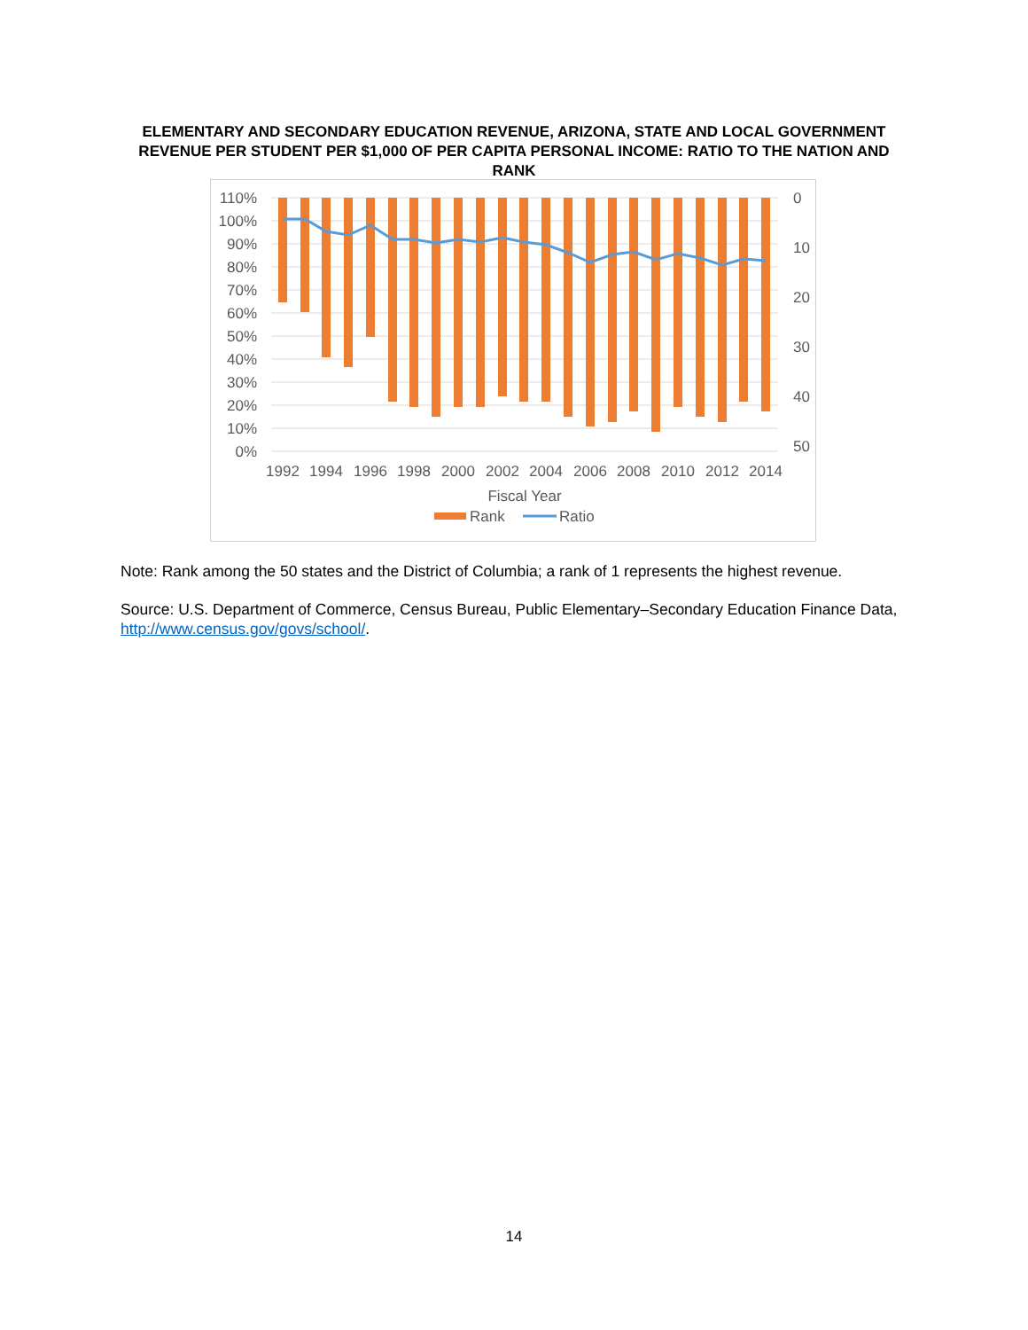ELEMENTARY AND SECONDARY EDUCATION REVENUE, ARIZONA, STATE AND LOCAL GOVERNMENT REVENUE PER STUDENT PER $1,000 OF PER CAPITA PERSONAL INCOME: RATIO TO THE NATION AND RANK
110%
100%
90%
80%
70%
60%
50%
40%
30%
20%
10%
0%
0
10
20
30
40
50
1992
1994
1996
1998
2000
2002
2004
2006
2008
2010
2012
2014
Fiscal Year
Rank
Ratio
Note: Rank among the 50 states and the District of Columbia; a rank of 1 represents the highest revenue.
Source: U.S. Department of Commerce, Census Bureau, Public Elementary–Secondary Education Finance Data, http://www.census.gov/govs/school/.
14